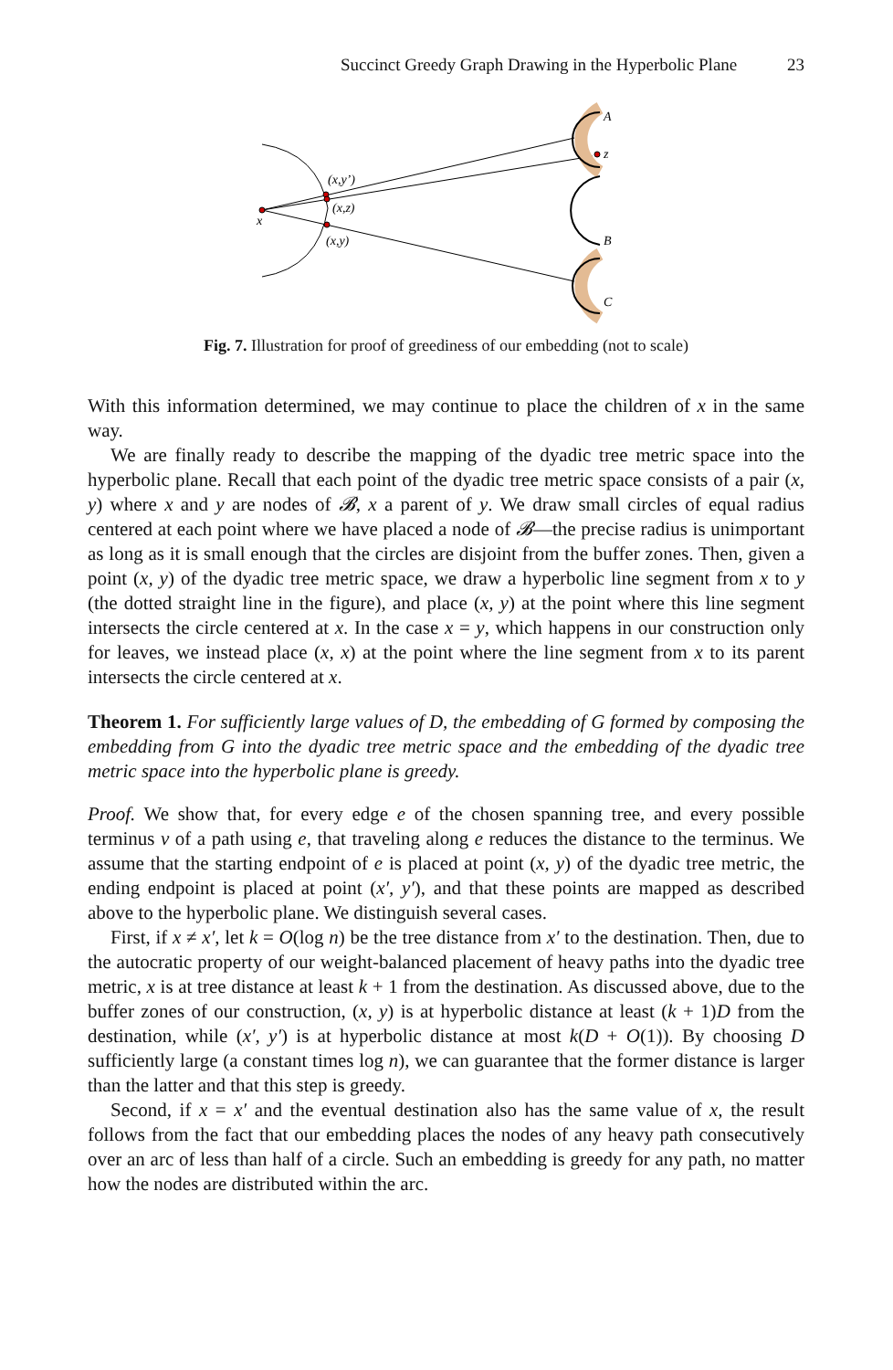Succinct Greedy Graph Drawing in the Hyperbolic Plane 23
x
(x,y’)
(x,z)
(x,y)
A
z
B
C
Fig. 7. Illustration for proof of greediness of our embedding (not to scale)
With this information determined, we may continue to place the children of x in the same way.
We are finally ready to describe the mapping of the dyadic tree metric space into the hyperbolic plane. Recall that each point of the dyadic tree metric space consists of a pair (x, y) where x and y are nodes of 𝓑, x a parent of y. We draw small circles of equal radius centered at each point where we have placed a node of 𝓑—the precise radius is unimportant as long as it is small enough that the circles are disjoint from the buffer zones. Then, given a point (x, y) of the dyadic tree metric space, we draw a hyperbolic line segment from x to y (the dotted straight line in the figure), and place (x, y) at the point where this line segment intersects the circle centered at x. In the case x = y, which happens in our construction only for leaves, we instead place (x, x) at the point where the line segment from x to its parent intersects the circle centered at x.
Theorem 1. For sufficiently large values of D, the embedding of G formed by composing the embedding from G into the dyadic tree metric space and the embedding of the dyadic tree metric space into the hyperbolic plane is greedy.
Proof. We show that, for every edge e of the chosen spanning tree, and every possible terminus v of a path using e, that traveling along e reduces the distance to the terminus. We assume that the starting endpoint of e is placed at point (x, y) of the dyadic tree metric, the ending endpoint is placed at point (x′, y′), and that these points are mapped as described above to the hyperbolic plane. We distinguish several cases.
First, if x ≠ x′, let k = O(log n) be the tree distance from x′ to the destination. Then, due to the autocratic property of our weight-balanced placement of heavy paths into the dyadic tree metric, x is at tree distance at least k + 1 from the destination. As discussed above, due to the buffer zones of our construction, (x, y) is at hyperbolic distance at least (k + 1)D from the destination, while (x′, y′) is at hyperbolic distance at most k(D + O(1)). By choosing D sufficiently large (a constant times log n), we can guarantee that the former distance is larger than the latter and that this step is greedy.
Second, if x = x′ and the eventual destination also has the same value of x, the result follows from the fact that our embedding places the nodes of any heavy path consecutively over an arc of less than half of a circle. Such an embedding is greedy for any path, no matter how the nodes are distributed within the arc.